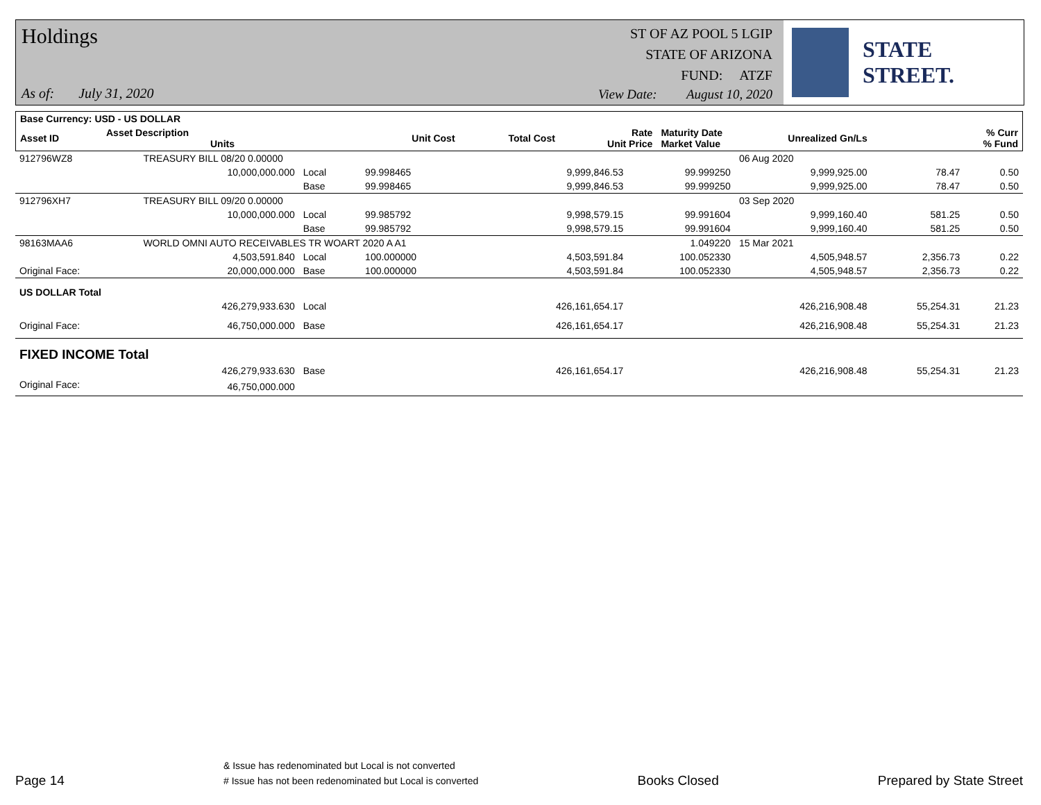Holdings
ST OF AZ POOL 5 LGIP
STATE OF ARIZONA
FUND: ATZF
As of: July 31, 2020
View Date: August 10, 2020
STATE STREET.
| Base Currency: USD - US DOLLAR | | | | | | | | |
| --- | --- | --- | --- | --- | --- | --- | --- | --- |
| Asset ID | Asset Description Units | | Unit Cost | Total Cost | Rate Unit Price | Maturity Date Market Value | Unrealized Gn/Ls | % Curr % Fund |
| 912796WZ8 | TREASURY BILL 08/20 0.00000 | | | | | 06 Aug 2020 | | |
| | 10,000,000.000 | Local | 99.998465 | 9,999,846.53 | 99.999250 | 9,999,925.00 | 78.47 | 0.50 |
| | | Base | 99.998465 | 9,999,846.53 | 99.999250 | 9,999,925.00 | 78.47 | 0.50 |
| 912796XH7 | TREASURY BILL 09/20 0.00000 | | | | | 03 Sep 2020 | | |
| | 10,000,000.000 | Local | 99.985792 | 9,998,579.15 | 99.991604 | 9,999,160.40 | 581.25 | 0.50 |
| | | Base | 99.985792 | 9,998,579.15 | 99.991604 | 9,999,160.40 | 581.25 | 0.50 |
| 98163MAA6 | WORLD OMNI AUTO RECEIVABLES TR WOART 2020 A A1 | | | | 1.049220 | 15 Mar 2021 | | |
| | 4,503,591.840 | Local | 100.000000 | 4,503,591.84 | 100.052330 | 4,505,948.57 | 2,356.73 | 0.22 |
| Original Face: | 20,000,000.000 | Base | 100.000000 | 4,503,591.84 | 100.052330 | 4,505,948.57 | 2,356.73 | 0.22 |
| US DOLLAR Total | | | | | | | | |
| | 426,279,933.630 | Local | | 426,161,654.17 | | 426,216,908.48 | 55,254.31 | 21.23 |
| Original Face: | 46,750,000.000 | Base | | 426,161,654.17 | | 426,216,908.48 | 55,254.31 | 21.23 |
| FIXED INCOME Total | | | | | | | | |
| | 426,279,933.630 | Base | | 426,161,654.17 | | 426,216,908.48 | 55,254.31 | 21.23 |
| Original Face: | 46,750,000.000 | | | | | | | |
Page 14
& Issue has redenominated but Local is not converted
# Issue has not been redenominated but Local is converted
Books Closed
Prepared by State Street